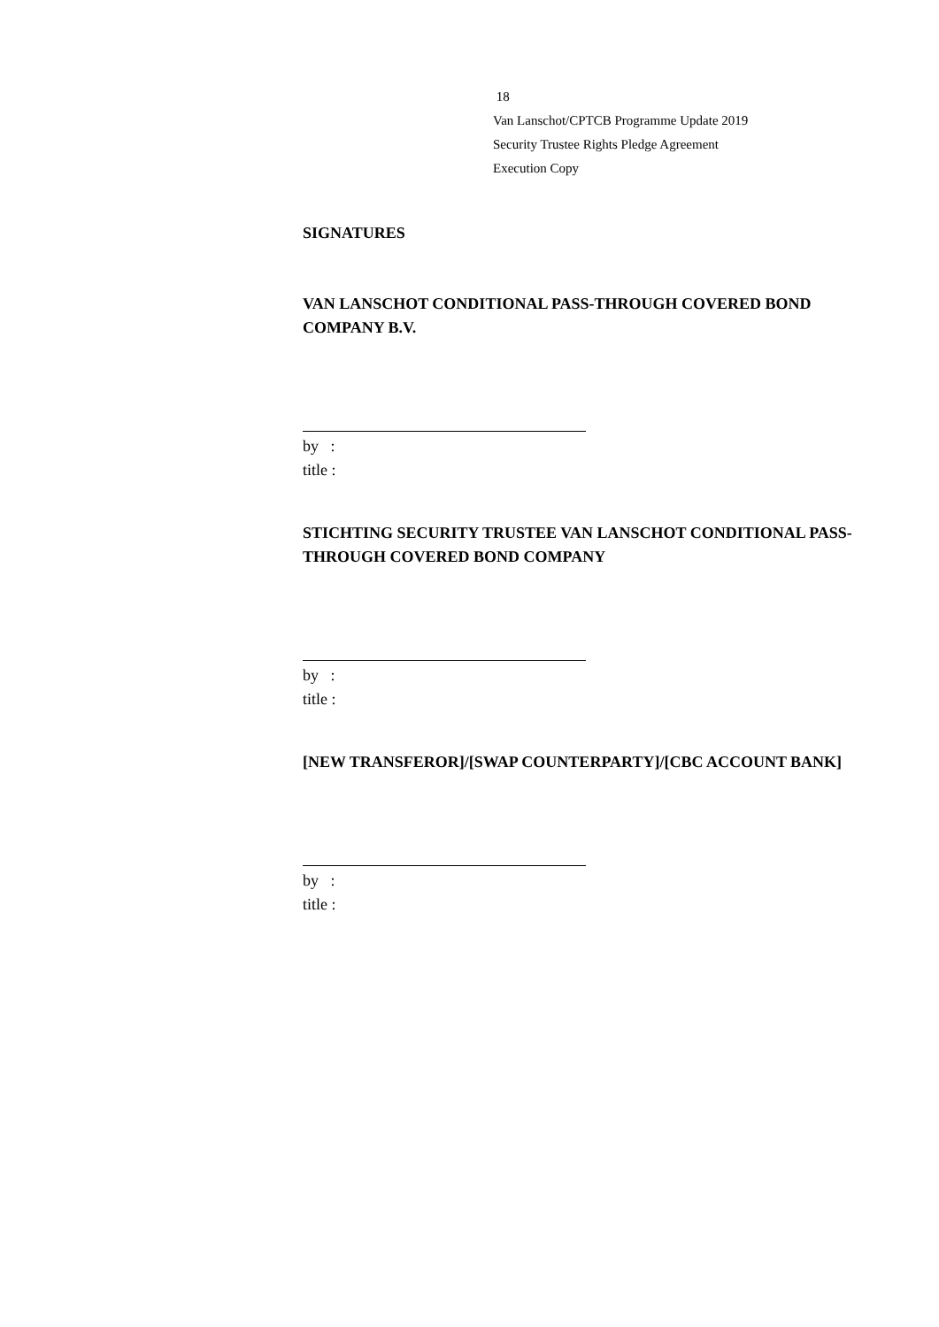18
Van Lanschot/CPTCB Programme Update 2019
Security Trustee Rights Pledge Agreement
Execution Copy
SIGNATURES
VAN LANSCHOT CONDITIONAL PASS-THROUGH COVERED BOND COMPANY B.V.
by :
title :
STICHTING SECURITY TRUSTEE VAN LANSCHOT CONDITIONAL PASS-THROUGH COVERED BOND COMPANY
by :
title :
[NEW TRANSFEROR]/[SWAP COUNTERPARTY]/[CBC ACCOUNT BANK]
by :
title :